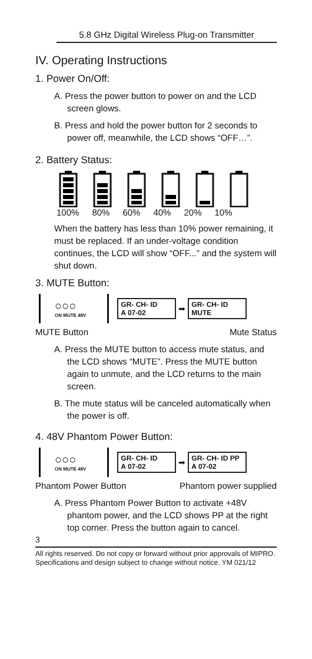5.8 GHz Digital Wireless Plug-on Transmitter
IV. Operating Instructions
1. Power On/Off:
A. Press the power button to power on and the LCD screen glows.
B. Press and hold the power button for 2 seconds to power off, meanwhile, the LCD shows “OFF…”.
2. Battery Status:
100% 80% 60% 40% 20% 10%
When the battery has less than 10% power remaining, it must be replaced. If an under-voltage condition continues, the LCD will show “OFF...” and the system will shut down.
3. MUTE Button:
○○○
ON MUTE 48V
GR- CH- ID
A 07-02
➡
GR- CH- ID
MUTE
MUTE Button Mute Status
A. Press the MUTE button to access mute status, and the LCD shows “MUTE”. Press the MUTE button again to unmute, and the LCD returns to the main screen.
B. The mute status will be canceled automatically when the power is off.
4. 48V Phantom Power Button:
○○○
ON MUTE 48V
GR- CH- ID
A 07-02
➡
GR- CH- ID PP
A 07-02
Phantom Power Button Phantom power supplied
A. Press Phantom Power Button to activate +48V phantom power, and the LCD shows PP at the right top corner. Press the button again to cancel.
3
All rights reserved. Do not copy or forward without prior approvals of MIPRO.
Specifications and design subject to change without notice. YM 021/12